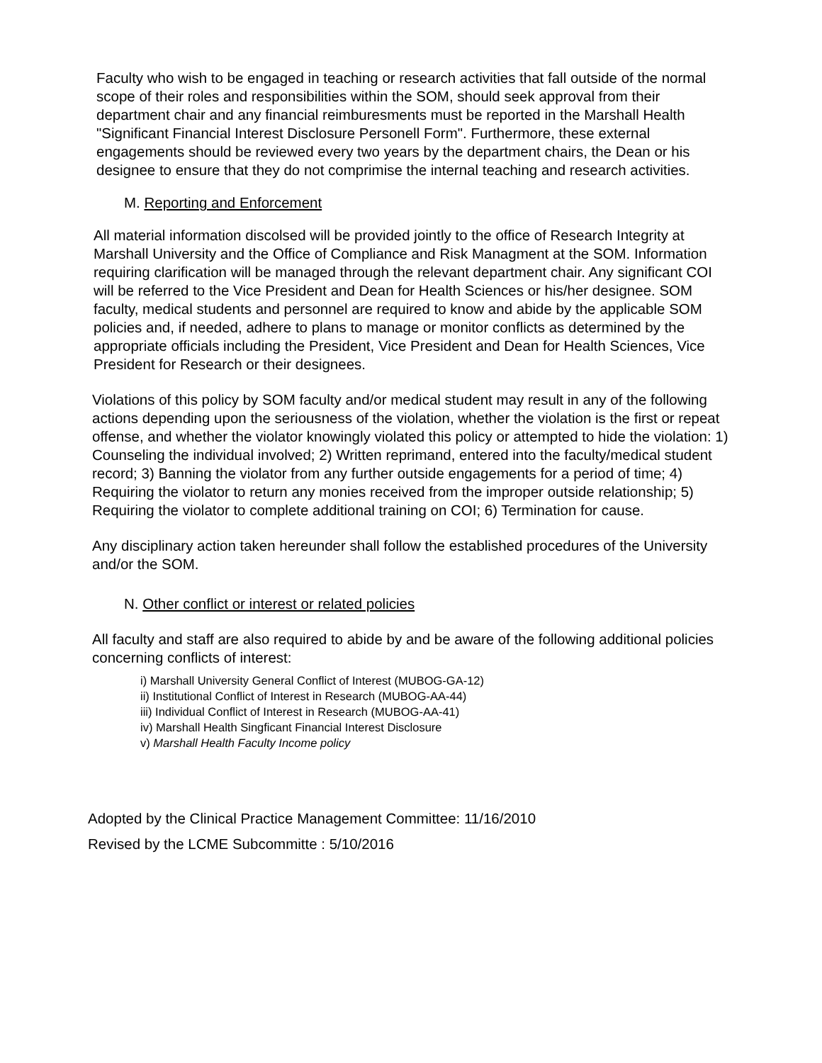Faculty who wish to be engaged in teaching or research activities that fall outside of the normal scope of their roles and responsibilities within the SOM, should seek approval from their department chair and any financial reimburesments must be reported in the Marshall Health "Significant Financial Interest Disclosure Personell Form". Furthermore, these external engagements should be reviewed every two years by the department chairs, the Dean or his designee to ensure that they do not comprimise the internal teaching and research activities.
M. Reporting and Enforcement
All material information discolsed will be provided jointly to the office of Research Integrity at Marshall University and the Office of Compliance and Risk Managment at the SOM. Information requiring clarification will be managed through the relevant department chair. Any significant COI will be referred to the Vice President and Dean for Health Sciences or his/her designee. SOM faculty, medical students and personnel are required to know and abide by the applicable SOM policies and, if needed, adhere to plans to manage or monitor conflicts as determined by the appropriate officials including the President, Vice President and Dean for Health Sciences, Vice President for Research or their designees.
Violations of this policy by SOM faculty and/or medical student may result in any of the following actions depending upon the seriousness of the violation, whether the violation is the first or repeat offense, and whether the violator knowingly violated this policy or attempted to hide the violation: 1) Counseling the individual involved; 2) Written reprimand, entered into the faculty/medical student record; 3) Banning the violator from any further outside engagements for a period of time; 4) Requiring the violator to return any monies received from the improper outside relationship; 5) Requiring the violator to complete additional training on COI; 6) Termination for cause.
Any disciplinary action taken hereunder shall follow the established procedures of the University and/or the SOM.
N. Other conflict or interest or related policies
All faculty and staff are also required to abide by and be aware of the following additional policies concerning conflicts of interest:
i) Marshall University General Conflict of Interest (MUBOG-GA-12)
ii) Institutional Conflict of Interest in Research (MUBOG-AA-44)
iii) Individual Conflict of Interest in Research (MUBOG-AA-41)
iv) Marshall Health Singficant Financial Interest Disclosure
v) Marshall Health Faculty Income policy
Adopted by the Clinical Practice Management Committee: 11/16/2010
Revised by the LCME Subcommitte : 5/10/2016